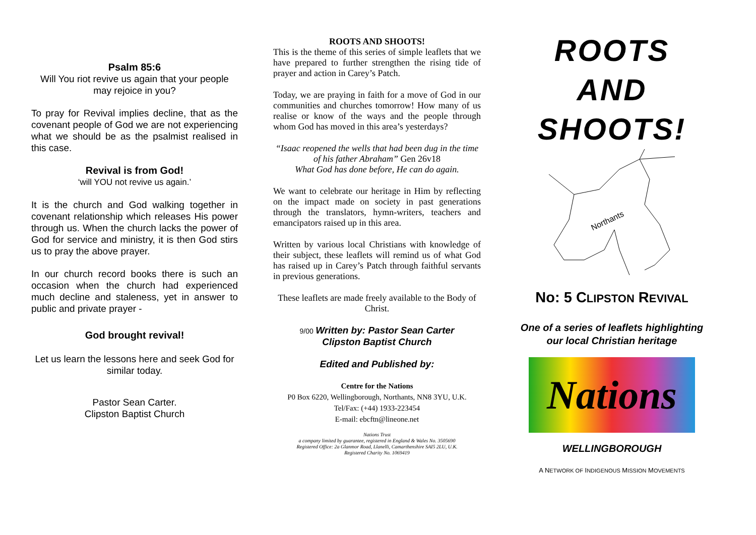Psalm 85:6
Will You riot revive us again that your people may rejoice in you?
To pray for Revival implies decline, that as the covenant people of God we are not experiencing what we should be as the psalmist realised in this case.
Revival is from God!
‘will YOU not revive us again.’
It is the church and God walking together in covenant relationship which releases His power through us. When the church lacks the power of God for service and ministry, it is then God stirs us to pray the above prayer.
In our church record books there is such an occasion when the church had experienced much decline and staleness, yet in answer to public and private prayer -
God brought revival!
Let us learn the lessons here and seek God for similar today.
Pastor Sean Carter.
Clipston Baptist Church
ROOTS AND SHOOTS!
This is the theme of this series of simple leaflets that we have prepared to further strengthen the rising tide of prayer and action in Carey’s Patch.
Today, we are praying in faith for a move of God in our communities and churches tomorrow! How many of us realise or know of the ways and the people through whom God has moved in this area’s yesterdays?
“Isaac reopened the wells that had been dug in the time of his father Abraham” Gen 26v18
What God has done before, He can do again.
We want to celebrate our heritage in Him by reflecting on the impact made on society in past generations through the translators, hymn-writers, teachers and emancipators raised up in this area.
Written by various local Christians with knowledge of their subject, these leaflets will remind us of what God has raised up in Carey’s Patch through faithful servants in previous generations.
These leaflets are made freely available to the Body of Christ.
9/00 Written by: Pastor Sean Carter
Clipston Baptist Church
Edited and Published by:
Centre for the Nations
P0 Box 6220, Wellingborough, Northants, NN8 3YU, U.K.
Tel/Fax: (+44) 1933-223454
E-mail: ebcftn@lineone.net
Nations Trust
a company limited by guarantee, registered in England & Wales No. 3505690
Registered Office: 2a Glanmor Road, Llanelli, Camarthenshire SAI5 2LU, U.K.
Registered Charity No. 1069419
ROOTS
AND
SHOOTS!
Northants
No: 5 CLIPSTON REVIVAL
One of a series of leaflets highlighting our local Christian heritage
Nations
WELLINGBOROUGH
A NETWORK OF INDIGENOUS MISSION MOVEMENTS